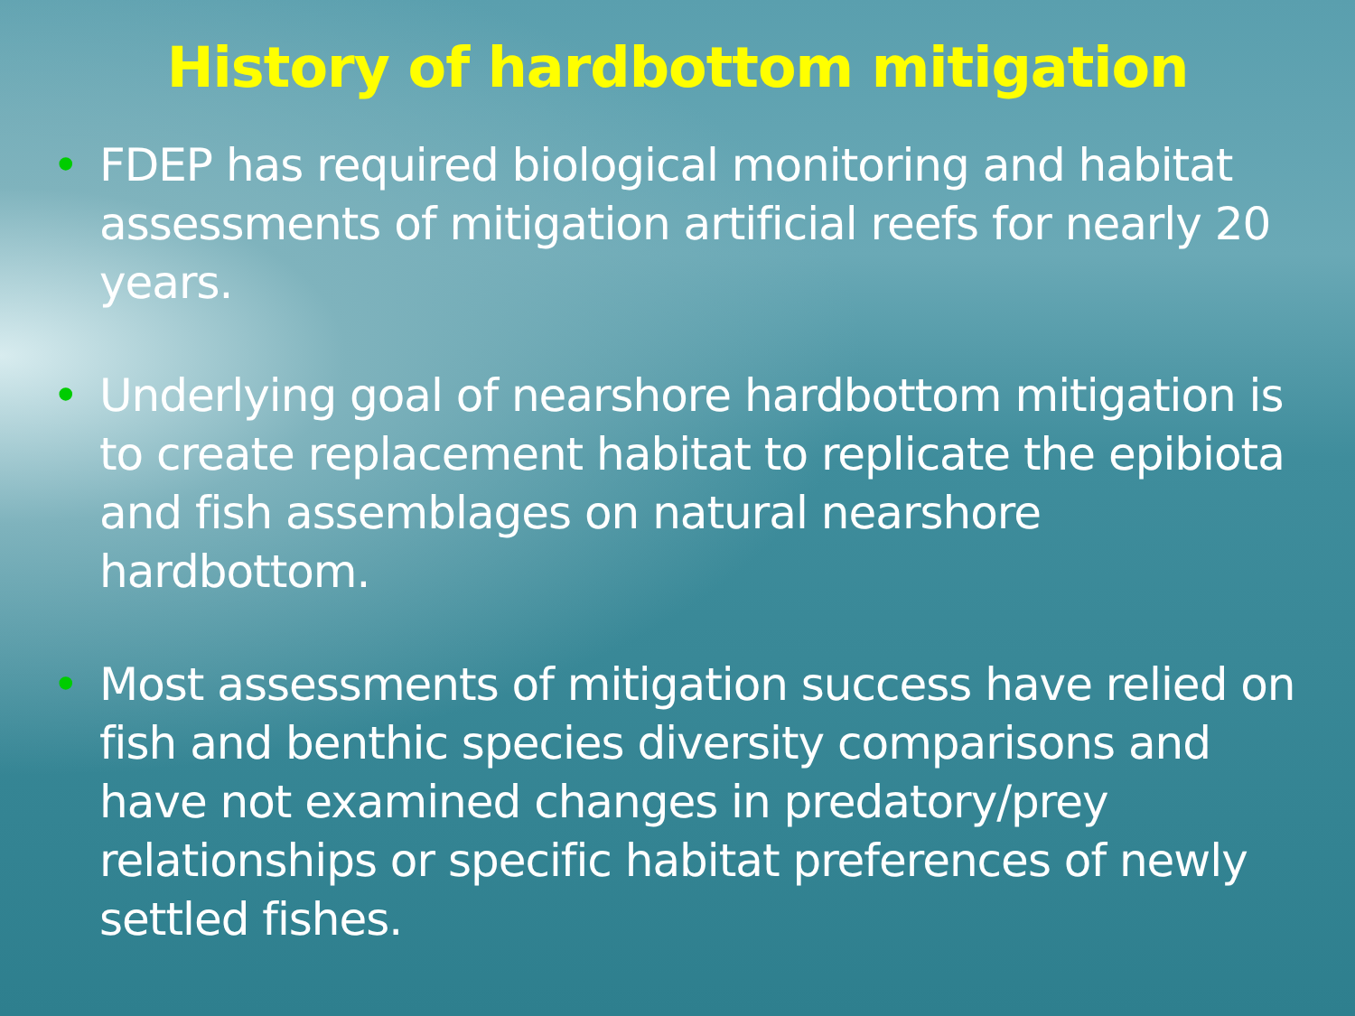History of hardbottom mitigation
• FDEP has required biological monitoring and habitat assessments of mitigation artificial reefs for nearly 20 years.
• Underlying goal of nearshore hardbottom mitigation is to create replacement habitat to replicate the epibiota and fish assemblages on natural nearshore hardbottom.
• Most assessments of mitigation success have relied on fish and benthic species diversity comparisons and have not examined changes in predatory/prey relationships or specific habitat preferences of newly settled fishes.